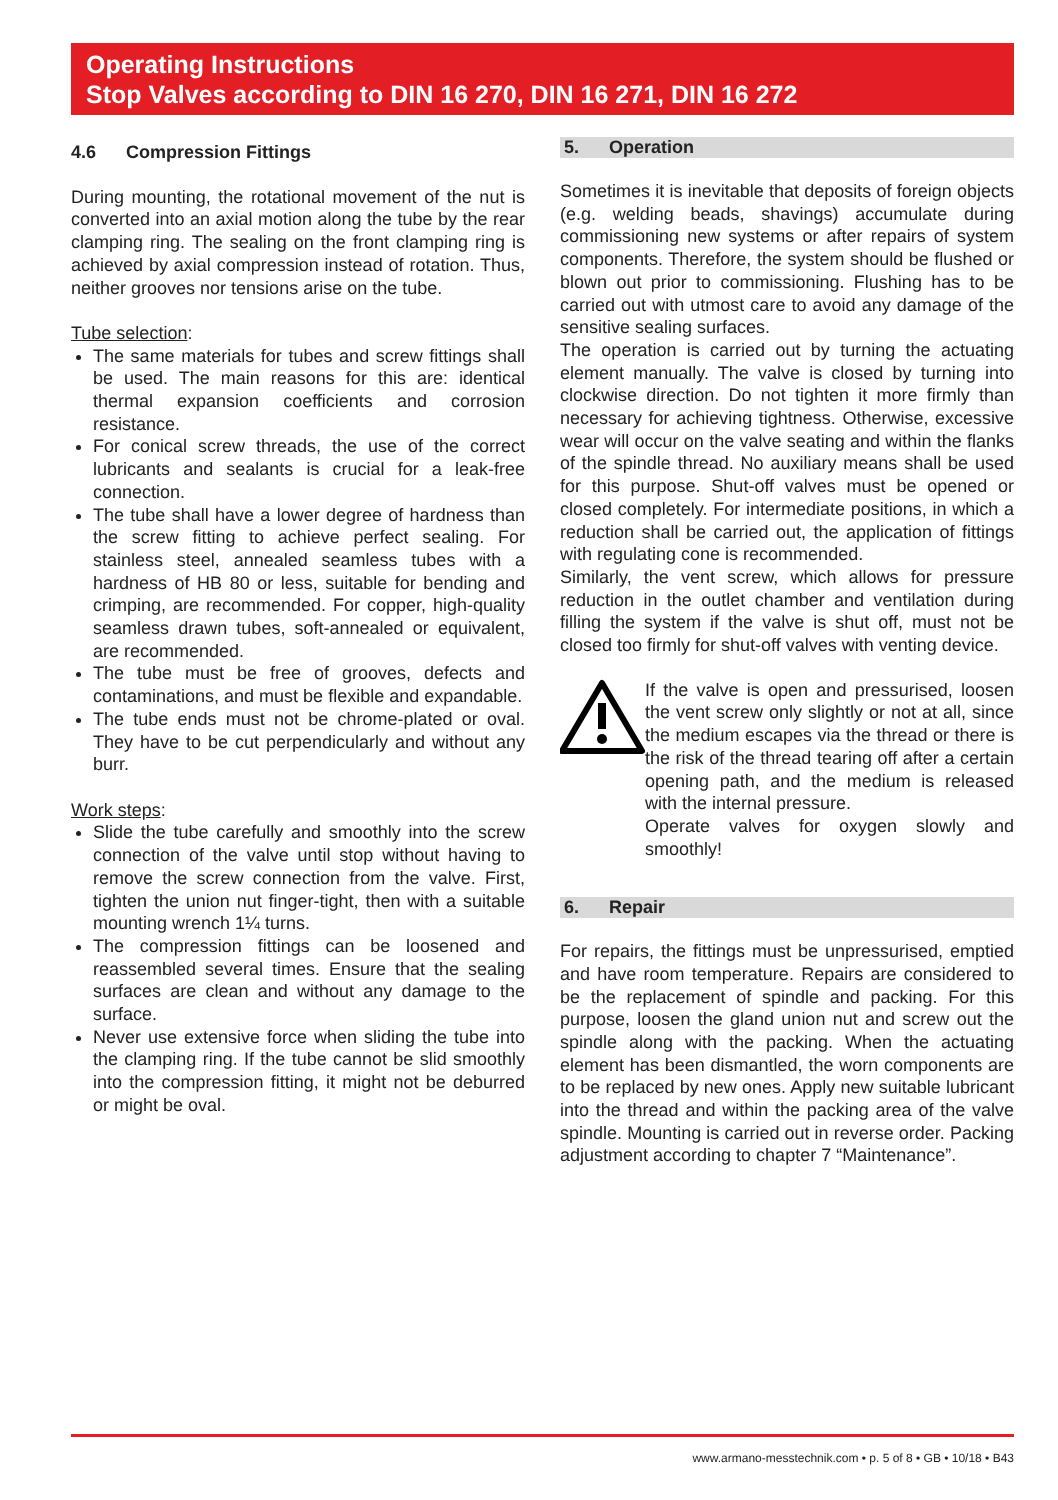Operating Instructions
Stop Valves according to DIN 16 270, DIN 16 271, DIN 16 272
4.6 Compression Fittings
During mounting, the rotational movement of the nut is converted into an axial motion along the tube by the rear clamping ring. The sealing on the front clamping ring is achieved by axial compression instead of rotation. Thus, neither grooves nor tensions arise on the tube.
Tube selection:
The same materials for tubes and screw fittings shall be used. The main reasons for this are: identical thermal expansion coefficients and corrosion resistance.
For conical screw threads, the use of the correct lubricants and sealants is crucial for a leak-free connection.
The tube shall have a lower degree of hardness than the screw fitting to achieve perfect sealing. For stainless steel, annealed seamless tubes with a hardness of HB 80 or less, suitable for bending and crimping, are recommended. For copper, high-quality seamless drawn tubes, soft-annealed or equivalent, are recommended.
The tube must be free of grooves, defects and contaminations, and must be flexible and expandable.
The tube ends must not be chrome-plated or oval. They have to be cut perpendicularly and without any burr.
Work steps:
Slide the tube carefully and smoothly into the screw connection of the valve until stop without having to remove the screw connection from the valve. First, tighten the union nut finger-tight, then with a suitable mounting wrench 1¼ turns.
The compression fittings can be loosened and reassembled several times. Ensure that the sealing surfaces are clean and without any damage to the surface.
Never use extensive force when sliding the tube into the clamping ring. If the tube cannot be slid smoothly into the compression fitting, it might not be deburred or might be oval.
5. Operation
Sometimes it is inevitable that deposits of foreign objects (e.g. welding beads, shavings) accumulate during commissioning new systems or after repairs of system components. Therefore, the system should be flushed or blown out prior to commissioning. Flushing has to be carried out with utmost care to avoid any damage of the sensitive sealing surfaces.
The operation is carried out by turning the actuating element manually. The valve is closed by turning into clockwise direction. Do not tighten it more firmly than necessary for achieving tightness. Otherwise, excessive wear will occur on the valve seating and within the flanks of the spindle thread. No auxiliary means shall be used for this purpose. Shut-off valves must be opened or closed completely. For intermediate positions, in which a reduction shall be carried out, the application of fittings with regulating cone is recommended.
Similarly, the vent screw, which allows for pressure reduction in the outlet chamber and ventilation during filling the system if the valve is shut off, must not be closed too firmly for shut-off valves with venting device.
If the valve is open and pressurised, loosen the vent screw only slightly or not at all, since the medium escapes via the thread or there is the risk of the thread tearing off after a certain opening path, and the medium is released with the internal pressure.
Operate valves for oxygen slowly and smoothly!
6. Repair
For repairs, the fittings must be unpressurised, emptied and have room temperature. Repairs are considered to be the replacement of spindle and packing. For this purpose, loosen the gland union nut and screw out the spindle along with the packing. When the actuating element has been dismantled, the worn components are to be replaced by new ones. Apply new suitable lubricant into the thread and within the packing area of the valve spindle. Mounting is carried out in reverse order. Packing adjustment according to chapter 7 “Maintenance”.
www.armano-messtechnik.com • p. 5 of 8 • GB • 10/18 • B43